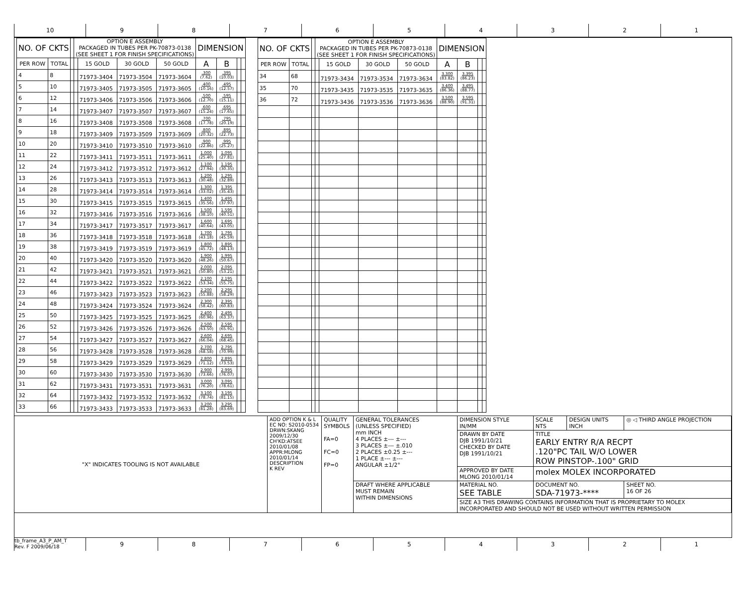10 9 8 7 6 5 4 3 2 1
| NO. OF CKTS | | | OPTION E ASSEMBLY PACKAGED IN TUBES PER PK-70873-0138 (SEE SHEET 1 FOR FINISH SPECIFICATIONS) | | | | DIMENSION | | | |
| --- | --- | --- | --- | --- | --- | --- | --- | --- | --- | --- |
| PER ROW | TOTAL | | | 15 GOLD | 30 GOLD | 50 GOLD | A | B | | |
| 4 | 8 | | | 71973-3404 | 71973-3504 | 71973-3604 | .300 (7.62) | .395 (10.03) | | |
| 5 | 10 | | | 71973-3405 | 71973-3505 | 71973-3605 | .400 (10.16) | .495 (12.57) | | |
| 6 | 12 | | | 71973-3406 | 71973-3506 | 71973-3606 | .500 (12.70) | .595 (15.11) | | |
| 7 | 14 | | | 71973-3407 | 71973-3507 | 71973-3607 | .600 (15.24) | .695 (17.65) | | |
| 8 | 16 | | | 71973-3408 | 71973-3508 | 71973-3608 | .700 (17.78) | .795 (20.19) | | |
| 9 | 18 | | | 71973-3409 | 71973-3509 | 71973-3609 | .800 (20.32) | .895 (22.73) | | |
| 10 | 20 | | | 71973-3410 | 71973-3510 | 71973-3610 | .900 (22.86) | .995 (25.27) | | |
| 11 | 22 | | | 71973-3411 | 71973-3511 | 71973-3611 | 1.000 (25.40) | 1.095 (27.81) | | |
| 12 | 24 | | | 71973-3412 | 71973-3512 | 71973-3612 | 1.100 (27.94) | 1.195 (30.35) | | |
| 13 | 26 | | | 71973-3413 | 71973-3513 | 71973-3613 | 1.200 (30.48) | 1.295 (32.89) | | |
| 14 | 28 | | | 71973-3414 | 71973-3514 | 71973-3614 | 1.300 (33.02) | 1.395 (35.43) | | |
| 15 | 30 | | | 71973-3415 | 71973-3515 | 71973-3615 | 1.400 (35.56) | 1.495 (37.97) | | |
| 16 | 32 | | | 71973-3416 | 71973-3516 | 71973-3616 | 1.500 (38.10) | 1.595 (40.51) | | |
| 17 | 34 | | | 71973-3417 | 71973-3517 | 71973-3617 | 1.600 (40.64) | 1.695 (43.05) | | |
| 18 | 36 | | | 71973-3418 | 71973-3518 | 71973-3618 | 1.700 (43.18) | 1.795 (45.59) | | |
| 19 | 38 | | | 71973-3419 | 71973-3519 | 71973-3619 | 1.800 (45.72) | 1.895 (48.13) | | |
| 20 | 40 | | | 71973-3420 | 71973-3520 | 71973-3620 | 1.900 (48.26) | 1.995 (50.67) | | |
| 21 | 42 | | | 71973-3421 | 71973-3521 | 71973-3621 | 2.000 (50.80) | 2.095 (53.21) | | |
| 22 | 44 | | | 71973-3422 | 71973-3522 | 71973-3622 | 2.100 (53.34) | 2.195 (55.75) | | |
| 23 | 46 | | | 71973-3423 | 71973-3523 | 71973-3623 | 2.200 (55.88) | 2.295 (58.29) | | |
| 24 | 48 | | | 71973-3424 | 71973-3524 | 71973-3624 | 2.300 (58.42) | 2.395 (60.83) | | |
| 25 | 50 | | | 71973-3425 | 71973-3525 | 71973-3625 | 2.400 (60.96) | 2.495 (63.37) | | |
| 26 | 52 | | | 71973-3426 | 71973-3526 | 71973-3626 | 2.500 (63.50) | 2.595 (65.91) | | |
| 27 | 54 | | | 71973-3427 | 71973-3527 | 71973-3627 | 2.600 (66.04) | 2.695 (68.45) | | |
| 28 | 56 | | | 71973-3428 | 71973-3528 | 71973-3628 | 2.700 (68.58) | 2.795 (70.99) | | |
| 29 | 58 | | | 71973-3429 | 71973-3529 | 71973-3629 | 2.800 (71.12) | 2.895 (73.53) | | |
| 30 | 60 | | | 71973-3430 | 71973-3530 | 71973-3630 | 2.900 (73.66) | 2.995 (76.07) | | |
| 31 | 62 | | | 71973-3431 | 71973-3531 | 71973-3631 | 3.000 (76.20) | 3.095 (78.61) | | |
| 32 | 64 | | | 71973-3432 | 71973-3532 | 71973-3632 | 3.100 (78.74) | 3.195 (81.15) | | |
| 33 | 66 | | | 71973-3433 | 71973-3533 | 71973-3633 | 3.200 (81.28) | 3.295 (83.69) | | |
| NO. OF CKTS | | | OPTION E ASSEMBLY PACKAGED IN TUBES PER PK-70873-0138 (SEE SHEET 1 FOR FINISH SPECIFICATIONS) | | | | DIMENSION | | | |
| --- | --- | --- | --- | --- | --- | --- | --- | --- | --- | --- |
| PER ROW | TOTAL | | | 15 GOLD | 30 GOLD | 50 GOLD | A | B | | |
| 34 | 68 | | | 71973-3434 | 71973-3534 | 71973-3634 | 3.300 (83.82) | 3.395 (86.23) | | |
| 35 | 70 | | | 71973-3435 | 71973-3535 | 71973-3635 | 3.400 (86.36) | 3.495 (88.77) | | |
| 36 | 72 | | | 71973-3436 | 71973-3536 | 71973-3636 | 3.500 (88.90) | 3.595 (91.31) | | |
| "X" INDICATES TOOLING IS NOT AVAILABLE | ADD OPTION K & L EC NO: S2010-0534 DRWN:SKANG 2009/12/30 CH'KD:ATSEE 2010/01/08 APPR:MLONG 2010/01/14 DESCRIPTION K REV | QUALITY SYMBOLS FA=0 FC=0 FP=0 | GENERAL TOLERANCES (UNLESS SPECIFIED) mm INCH 4 PLACES ±--- ±--- 3 PLACES ±--- ±.010 2 PLACES ±0.25 ±--- 1 PLACE ±--- ±--- ANGULAR ±1/2° | DIMENSION STYLE IN/MM | SCALE NTS | DESIGN UNITS INCH | ◎ ◁ THIRD ANGLE PROJECTION |
| | | | | DRAWN BY DATE DJB 1991/10/21 CHECKED BY DATE DJB 1991/10/21 | TITLE EARLY ENTRY R/A RECPT .120"PC TAIL W/O LOWER ROW PINSTOP-.100" GRID | | |
| | | | | APPROVED BY DATE MLONG 2010/01/14 | molex MOLEX INCORPORATED | | |
| | | | DRAFT WHERE APPLICABLE MUST REMAIN WITHIN DIMENSIONS | MATERIAL NO. SEE TABLE | DOCUMENT NO. SDA-71973-**** | | SHEET NO. 16 OF 26 |
| | | | | SIZE A3 THIS DRAWING CONTAINS INFORMATION THAT IS PROPRIETARY TO MOLEX INCORPORATED AND SHOULD NOT BE USED WITHOUT WRITTEN PERMISSION | | | |
tb_frame_A3_P_AM_T
Rev. F 2009/06/18
9 8 7 6 5 4 3 2 1